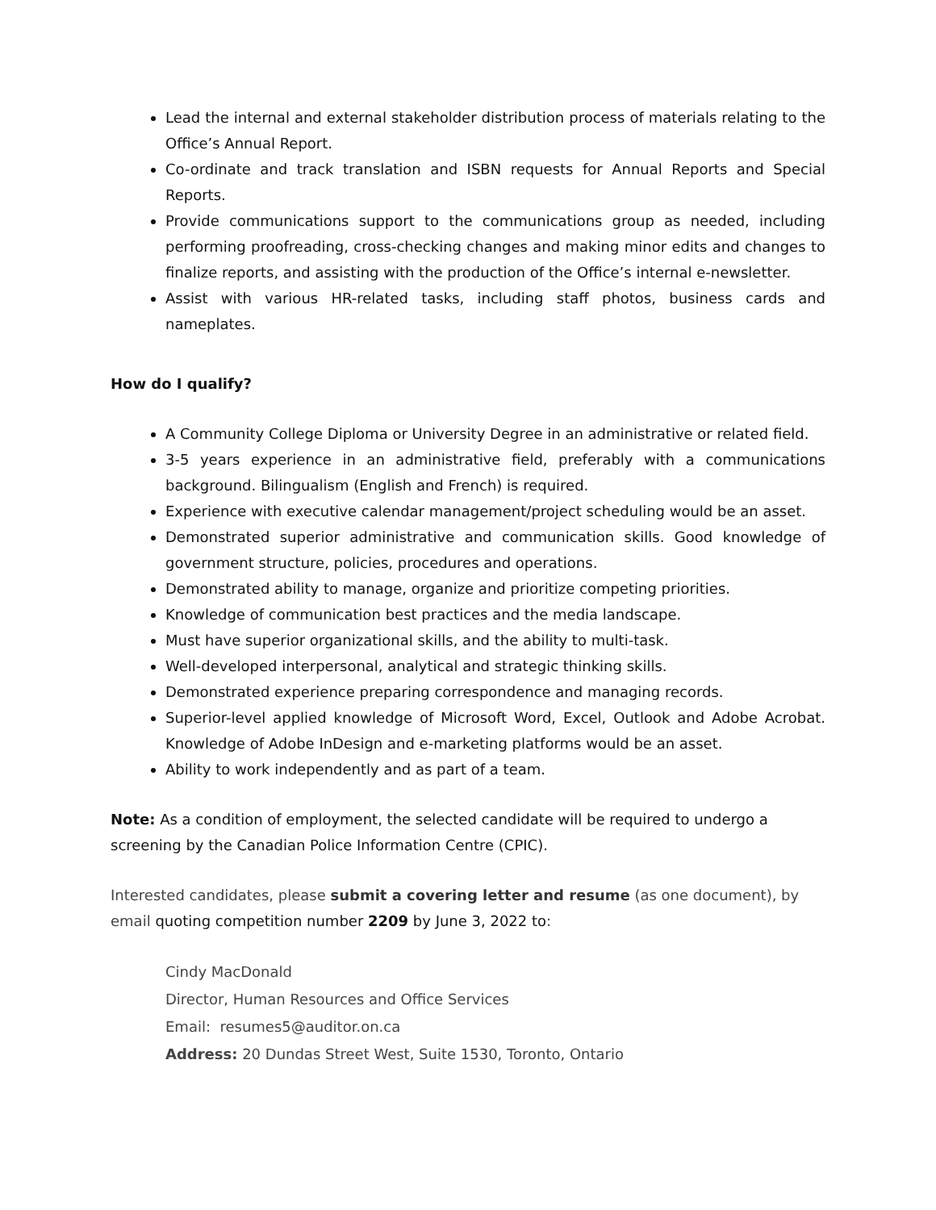Lead the internal and external stakeholder distribution process of materials relating to the Office’s Annual Report.
Co-ordinate and track translation and ISBN requests for Annual Reports and Special Reports.
Provide communications support to the communications group as needed, including performing proofreading, cross-checking changes and making minor edits and changes to finalize reports, and assisting with the production of the Office’s internal e-newsletter.
Assist with various HR-related tasks, including staff photos, business cards and nameplates.
How do I qualify?
A Community College Diploma or University Degree in an administrative or related field.
3-5 years experience in an administrative field, preferably with a communications background. Bilingualism (English and French) is required.
Experience with executive calendar management/project scheduling would be an asset.
Demonstrated superior administrative and communication skills. Good knowledge of government structure, policies, procedures and operations.
Demonstrated ability to manage, organize and prioritize competing priorities.
Knowledge of communication best practices and the media landscape.
Must have superior organizational skills, and the ability to multi-task.
Well-developed interpersonal, analytical and strategic thinking skills.
Demonstrated experience preparing correspondence and managing records.
Superior-level applied knowledge of Microsoft Word, Excel, Outlook and Adobe Acrobat. Knowledge of Adobe InDesign and e-marketing platforms would be an asset.
Ability to work independently and as part of a team.
Note: As a condition of employment, the selected candidate will be required to undergo a screening by the Canadian Police Information Centre (CPIC).
Interested candidates, please submit a covering letter and resume (as one document), by email quoting competition number 2209 by June 3, 2022 to:
Cindy MacDonald
Director, Human Resources and Office Services
Email: resumes5@auditor.on.ca
Address: 20 Dundas Street West, Suite 1530, Toronto, Ontario